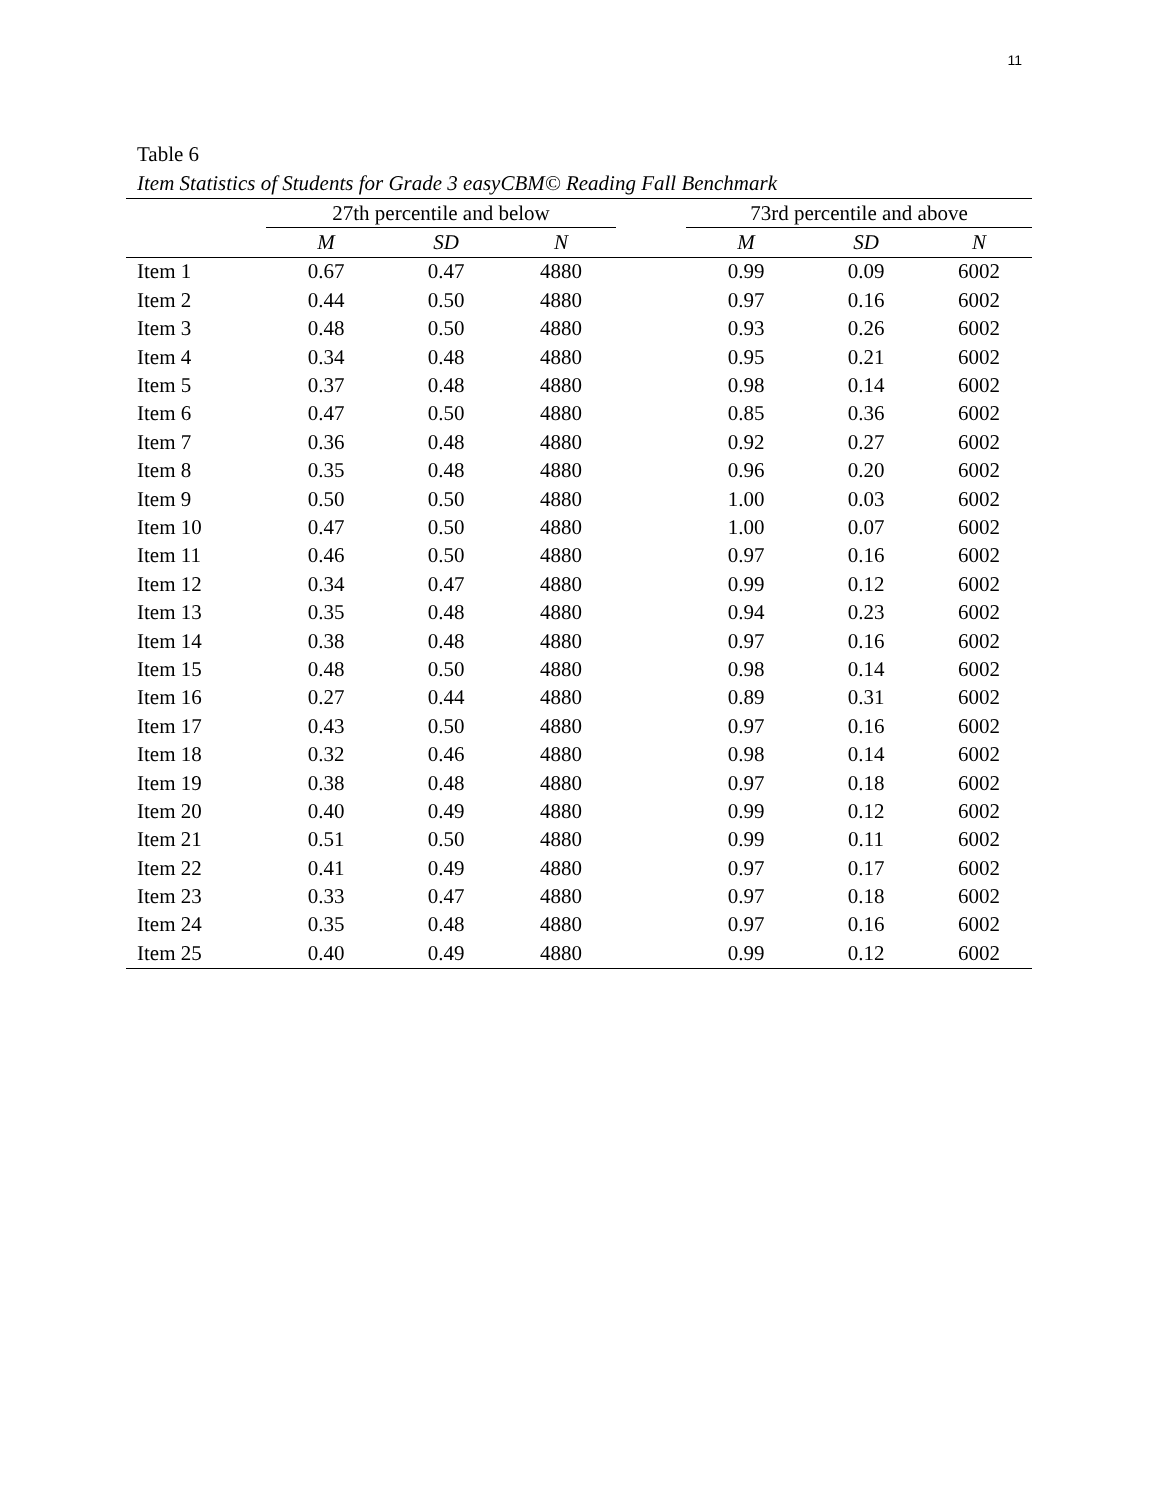11
Table 6
Item Statistics of Students for Grade 3 easyCBM© Reading Fall Benchmark
| | 27th percentile and below | | | | 73rd percentile and above | | |
| --- | --- | --- | --- | --- | --- | --- | --- |
| | M | SD | N | | M | SD | N |
| Item 1 | 0.67 | 0.47 | 4880 | | 0.99 | 0.09 | 6002 |
| Item 2 | 0.44 | 0.50 | 4880 | | 0.97 | 0.16 | 6002 |
| Item 3 | 0.48 | 0.50 | 4880 | | 0.93 | 0.26 | 6002 |
| Item 4 | 0.34 | 0.48 | 4880 | | 0.95 | 0.21 | 6002 |
| Item 5 | 0.37 | 0.48 | 4880 | | 0.98 | 0.14 | 6002 |
| Item 6 | 0.47 | 0.50 | 4880 | | 0.85 | 0.36 | 6002 |
| Item 7 | 0.36 | 0.48 | 4880 | | 0.92 | 0.27 | 6002 |
| Item 8 | 0.35 | 0.48 | 4880 | | 0.96 | 0.20 | 6002 |
| Item 9 | 0.50 | 0.50 | 4880 | | 1.00 | 0.03 | 6002 |
| Item 10 | 0.47 | 0.50 | 4880 | | 1.00 | 0.07 | 6002 |
| Item 11 | 0.46 | 0.50 | 4880 | | 0.97 | 0.16 | 6002 |
| Item 12 | 0.34 | 0.47 | 4880 | | 0.99 | 0.12 | 6002 |
| Item 13 | 0.35 | 0.48 | 4880 | | 0.94 | 0.23 | 6002 |
| Item 14 | 0.38 | 0.48 | 4880 | | 0.97 | 0.16 | 6002 |
| Item 15 | 0.48 | 0.50 | 4880 | | 0.98 | 0.14 | 6002 |
| Item 16 | 0.27 | 0.44 | 4880 | | 0.89 | 0.31 | 6002 |
| Item 17 | 0.43 | 0.50 | 4880 | | 0.97 | 0.16 | 6002 |
| Item 18 | 0.32 | 0.46 | 4880 | | 0.98 | 0.14 | 6002 |
| Item 19 | 0.38 | 0.48 | 4880 | | 0.97 | 0.18 | 6002 |
| Item 20 | 0.40 | 0.49 | 4880 | | 0.99 | 0.12 | 6002 |
| Item 21 | 0.51 | 0.50 | 4880 | | 0.99 | 0.11 | 6002 |
| Item 22 | 0.41 | 0.49 | 4880 | | 0.97 | 0.17 | 6002 |
| Item 23 | 0.33 | 0.47 | 4880 | | 0.97 | 0.18 | 6002 |
| Item 24 | 0.35 | 0.48 | 4880 | | 0.97 | 0.16 | 6002 |
| Item 25 | 0.40 | 0.49 | 4880 | | 0.99 | 0.12 | 6002 |